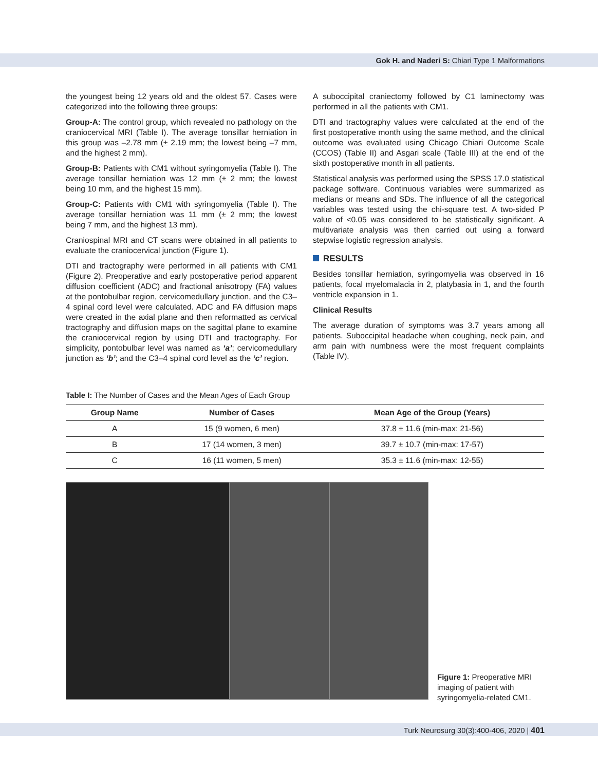Gok H. and Naderi S: Chiari Type 1 Malformations
the youngest being 12 years old and the oldest 57. Cases were categorized into the following three groups:
Group-A: The control group, which revealed no pathology on the craniocervical MRI (Table I). The average tonsillar herniation in this group was –2.78 mm (± 2.19 mm; the lowest being –7 mm, and the highest 2 mm).
Group-B: Patients with CM1 without syringomyelia (Table I). The average tonsillar herniation was 12 mm (± 2 mm; the lowest being 10 mm, and the highest 15 mm).
Group-C: Patients with CM1 with syringomyelia (Table I). The average tonsillar herniation was 11 mm (± 2 mm; the lowest being 7 mm, and the highest 13 mm).
Craniospinal MRI and CT scans were obtained in all patients to evaluate the craniocervical junction (Figure 1).
DTI and tractography were performed in all patients with CM1 (Figure 2). Preoperative and early postoperative period apparent diffusion coefficient (ADC) and fractional anisotropy (FA) values at the pontobulbar region, cervicomedullary junction, and the C3–4 spinal cord level were calculated. ADC and FA diffusion maps were created in the axial plane and then reformatted as cervical tractography and diffusion maps on the sagittal plane to examine the craniocervical region by using DTI and tractography. For simplicity, pontobulbar level was named as ‘a’; cervicomedullary junction as ‘b’; and the C3–4 spinal cord level as the ‘c’ region.
A suboccipital craniectomy followed by C1 laminectomy was performed in all the patients with CM1.
DTI and tractography values were calculated at the end of the first postoperative month using the same method, and the clinical outcome was evaluated using Chicago Chiari Outcome Scale (CCOS) (Table II) and Asgari scale (Table III) at the end of the sixth postoperative month in all patients.
Statistical analysis was performed using the SPSS 17.0 statistical package software. Continuous variables were summarized as medians or means and SDs. The influence of all the categorical variables was tested using the chi-square test. A two-sided P value of <0.05 was considered to be statistically significant. A multivariate analysis was then carried out using a forward stepwise logistic regression analysis.
RESULTS
Besides tonsillar herniation, syringomyelia was observed in 16 patients, focal myelomalacia in 2, platybasia in 1, and the fourth ventricle expansion in 1.
Clinical Results
The average duration of symptoms was 3.7 years among all patients. Suboccipital headache when coughing, neck pain, and arm pain with numbness were the most frequent complaints (Table IV).
Table I: The Number of Cases and the Mean Ages of Each Group
| Group Name | Number of Cases | Mean Age of the Group (Years) |
| --- | --- | --- |
| A | 15 (9 women, 6 men) | 37.8 ± 11.6 (min-max: 21-56) |
| B | 17 (14 women, 3 men) | 39.7 ± 10.7 (min-max: 17-57) |
| C | 16 (11 women, 5 men) | 35.3 ± 11.6 (min-max: 12-55) |
Figure 1: Preoperative MRI imaging of patient with syringomyelia-related CM1.
Turk Neurosurg 30(3):400-406, 2020 | 401